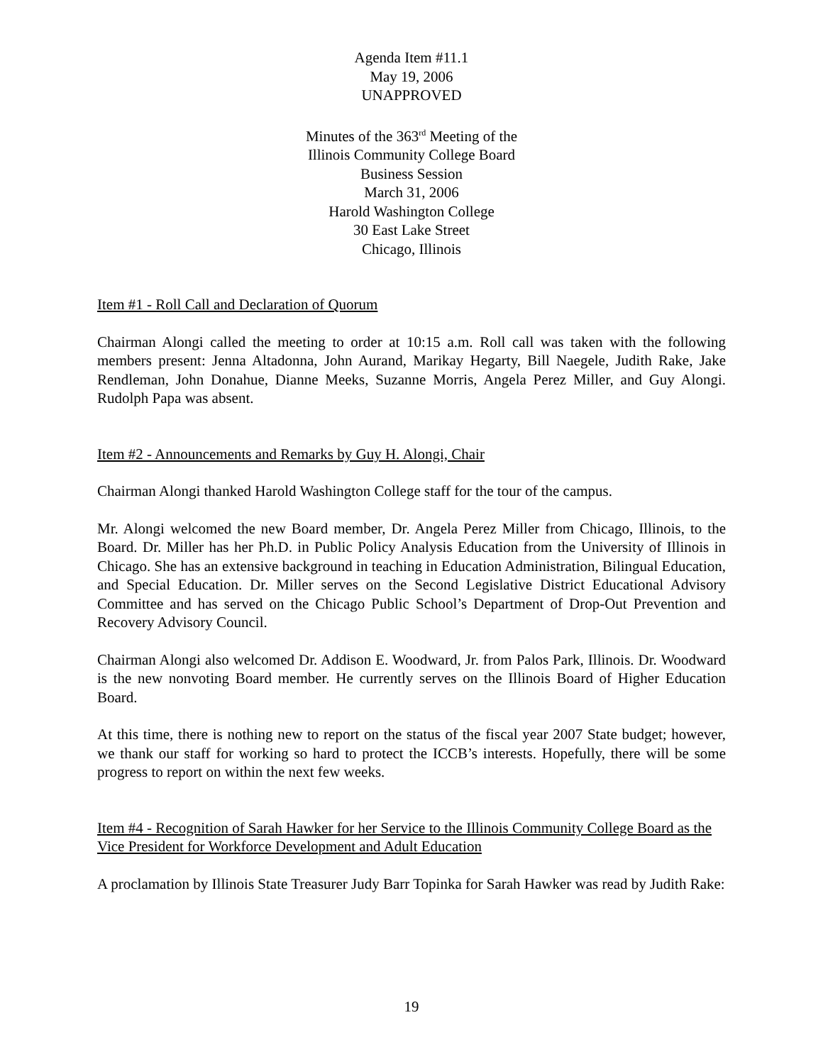Agenda Item #11.1
May 19, 2006
UNAPPROVED
Minutes of the 363<sup>rd</sup> Meeting of the
Illinois Community College Board
Business Session
March 31, 2006
Harold Washington College
30 East Lake Street
Chicago, Illinois
Item #1 - Roll Call and Declaration of Quorum
Chairman Alongi called the meeting to order at 10:15 a.m. Roll call was taken with the following members present: Jenna Altadonna, John Aurand, Marikay Hegarty, Bill Naegele, Judith Rake, Jake Rendleman, John Donahue, Dianne Meeks, Suzanne Morris, Angela Perez Miller, and Guy Alongi. Rudolph Papa was absent.
Item #2 - Announcements and Remarks by Guy H. Alongi, Chair
Chairman Alongi thanked Harold Washington College staff for the tour of the campus.
Mr. Alongi welcomed the new Board member, Dr. Angela Perez Miller from Chicago, Illinois, to the Board. Dr. Miller has her Ph.D. in Public Policy Analysis Education from the University of Illinois in Chicago. She has an extensive background in teaching in Education Administration, Bilingual Education, and Special Education. Dr. Miller serves on the Second Legislative District Educational Advisory Committee and has served on the Chicago Public School’s Department of Drop-Out Prevention and Recovery Advisory Council.
Chairman Alongi also welcomed Dr. Addison E. Woodward, Jr. from Palos Park, Illinois. Dr. Woodward is the new nonvoting Board member. He currently serves on the Illinois Board of Higher Education Board.
At this time, there is nothing new to report on the status of the fiscal year 2007 State budget; however, we thank our staff for working so hard to protect the ICCB’s interests. Hopefully, there will be some progress to report on within the next few weeks.
Item #4 - Recognition of Sarah Hawker for her Service to the Illinois Community College Board as the Vice President for Workforce Development and Adult Education
A proclamation by Illinois State Treasurer Judy Barr Topinka for Sarah Hawker was read by Judith Rake:
19